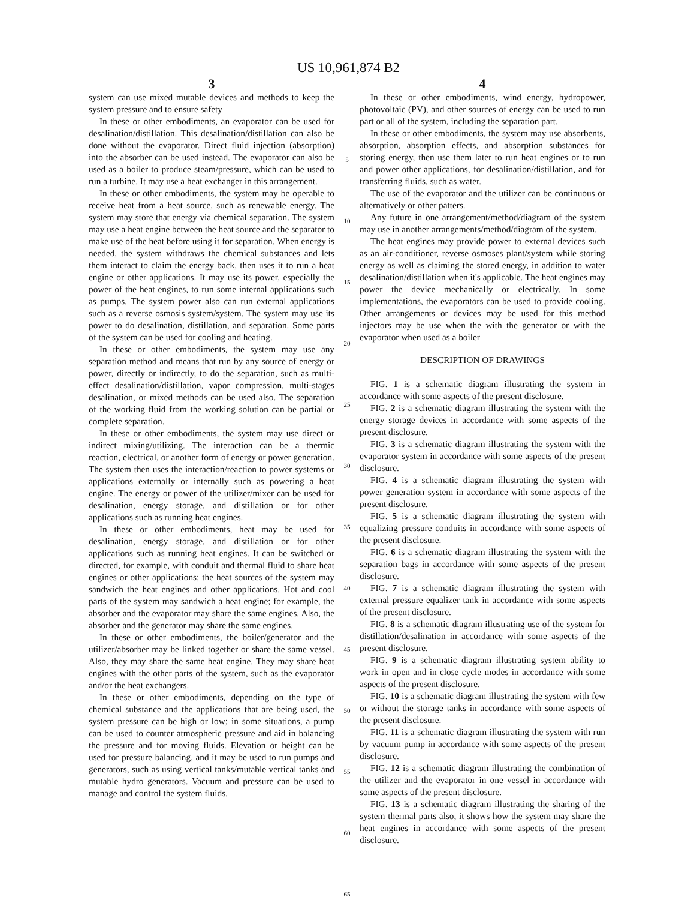US 10,961,874 B2
3
system can use mixed mutable devices and methods to keep the system pressure and to ensure safety
In these or other embodiments, an evaporator can be used for desalination/distillation. This desalination/distillation can also be done without the evaporator. Direct fluid injection (absorption) into the absorber can be used instead. The evaporator can also be used as a boiler to produce steam/pressure, which can be used to run a turbine. It may use a heat exchanger in this arrangement.
In these or other embodiments, the system may be operable to receive heat from a heat source, such as renewable energy. The system may store that energy via chemical separation. The system may use a heat engine between the heat source and the separator to make use of the heat before using it for separation. When energy is needed, the system withdraws the chemical substances and lets them interact to claim the energy back, then uses it to run a heat engine or other applications. It may use its power, especially the power of the heat engines, to run some internal applications such as pumps. The system power also can run external applications such as a reverse osmosis system/system. The system may use its power to do desalination, distillation, and separation. Some parts of the system can be used for cooling and heating.
In these or other embodiments, the system may use any separation method and means that run by any source of energy or power, directly or indirectly, to do the separation, such as multi-effect desalination/distillation, vapor compression, multi-stages desalination, or mixed methods can be used also. The separation of the working fluid from the working solution can be partial or complete separation.
In these or other embodiments, the system may use direct or indirect mixing/utilizing. The interaction can be a thermic reaction, electrical, or another form of energy or power generation. The system then uses the interaction/reaction to power systems or applications externally or internally such as powering a heat engine. The energy or power of the utilizer/mixer can be used for desalination, energy storage, and distillation or for other applications such as running heat engines.
In these or other embodiments, heat may be used for desalination, energy storage, and distillation or for other applications such as running heat engines. It can be switched or directed, for example, with conduit and thermal fluid to share heat engines or other applications; the heat sources of the system may sandwich the heat engines and other applications. Hot and cool parts of the system may sandwich a heat engine; for example, the absorber and the evaporator may share the same engines. Also, the absorber and the generator may share the same engines.
In these or other embodiments, the boiler/generator and the utilizer/absorber may be linked together or share the same vessel. Also, they may share the same heat engine. They may share heat engines with the other parts of the system, such as the evaporator and/or the heat exchangers.
In these or other embodiments, depending on the type of chemical substance and the applications that are being used, the system pressure can be high or low; in some situations, a pump can be used to counter atmospheric pressure and aid in balancing the pressure and for moving fluids. Elevation or height can be used for pressure balancing, and it may be used to run pumps and generators, such as using vertical tanks/mutable vertical tanks and mutable hydro generators. Vacuum and pressure can be used to manage and control the system fluids.
5
10
15
20
25
30
35
40
45
50
55
60
65
4
In these or other embodiments, wind energy, hydropower, photovoltaic (PV), and other sources of energy can be used to run part or all of the system, including the separation part.
In these or other embodiments, the system may use absorbents, absorption, absorption effects, and absorption substances for storing energy, then use them later to run heat engines or to run and power other applications, for desalination/distillation, and for transferring fluids, such as water.
The use of the evaporator and the utilizer can be continuous or alternatively or other patters.
Any future in one arrangement/method/diagram of the system may use in another arrangements/method/diagram of the system.
The heat engines may provide power to external devices such as an air-conditioner, reverse osmoses plant/system while storing energy as well as claiming the stored energy, in addition to water desalination/distillation when it's applicable. The heat engines may power the device mechanically or electrically. In some implementations, the evaporators can be used to provide cooling. Other arrangements or devices may be used for this method injectors may be use when the with the generator or with the evaporator when used as a boiler
DESCRIPTION OF DRAWINGS
FIG. 1 is a schematic diagram illustrating the system in accordance with some aspects of the present disclosure.
FIG. 2 is a schematic diagram illustrating the system with the energy storage devices in accordance with some aspects of the present disclosure.
FIG. 3 is a schematic diagram illustrating the system with the evaporator system in accordance with some aspects of the present disclosure.
FIG. 4 is a schematic diagram illustrating the system with power generation system in accordance with some aspects of the present disclosure.
FIG. 5 is a schematic diagram illustrating the system with equalizing pressure conduits in accordance with some aspects of the present disclosure.
FIG. 6 is a schematic diagram illustrating the system with the separation bags in accordance with some aspects of the present disclosure.
FIG. 7 is a schematic diagram illustrating the system with external pressure equalizer tank in accordance with some aspects of the present disclosure.
FIG. 8 is a schematic diagram illustrating use of the system for distillation/desalination in accordance with some aspects of the present disclosure.
FIG. 9 is a schematic diagram illustrating system ability to work in open and in close cycle modes in accordance with some aspects of the present disclosure.
FIG. 10 is a schematic diagram illustrating the system with few or without the storage tanks in accordance with some aspects of the present disclosure.
FIG. 11 is a schematic diagram illustrating the system with run by vacuum pump in accordance with some aspects of the present disclosure.
FIG. 12 is a schematic diagram illustrating the combination of the utilizer and the evaporator in one vessel in accordance with some aspects of the present disclosure.
FIG. 13 is a schematic diagram illustrating the sharing of the system thermal parts also, it shows how the system may share the heat engines in accordance with some aspects of the present disclosure.